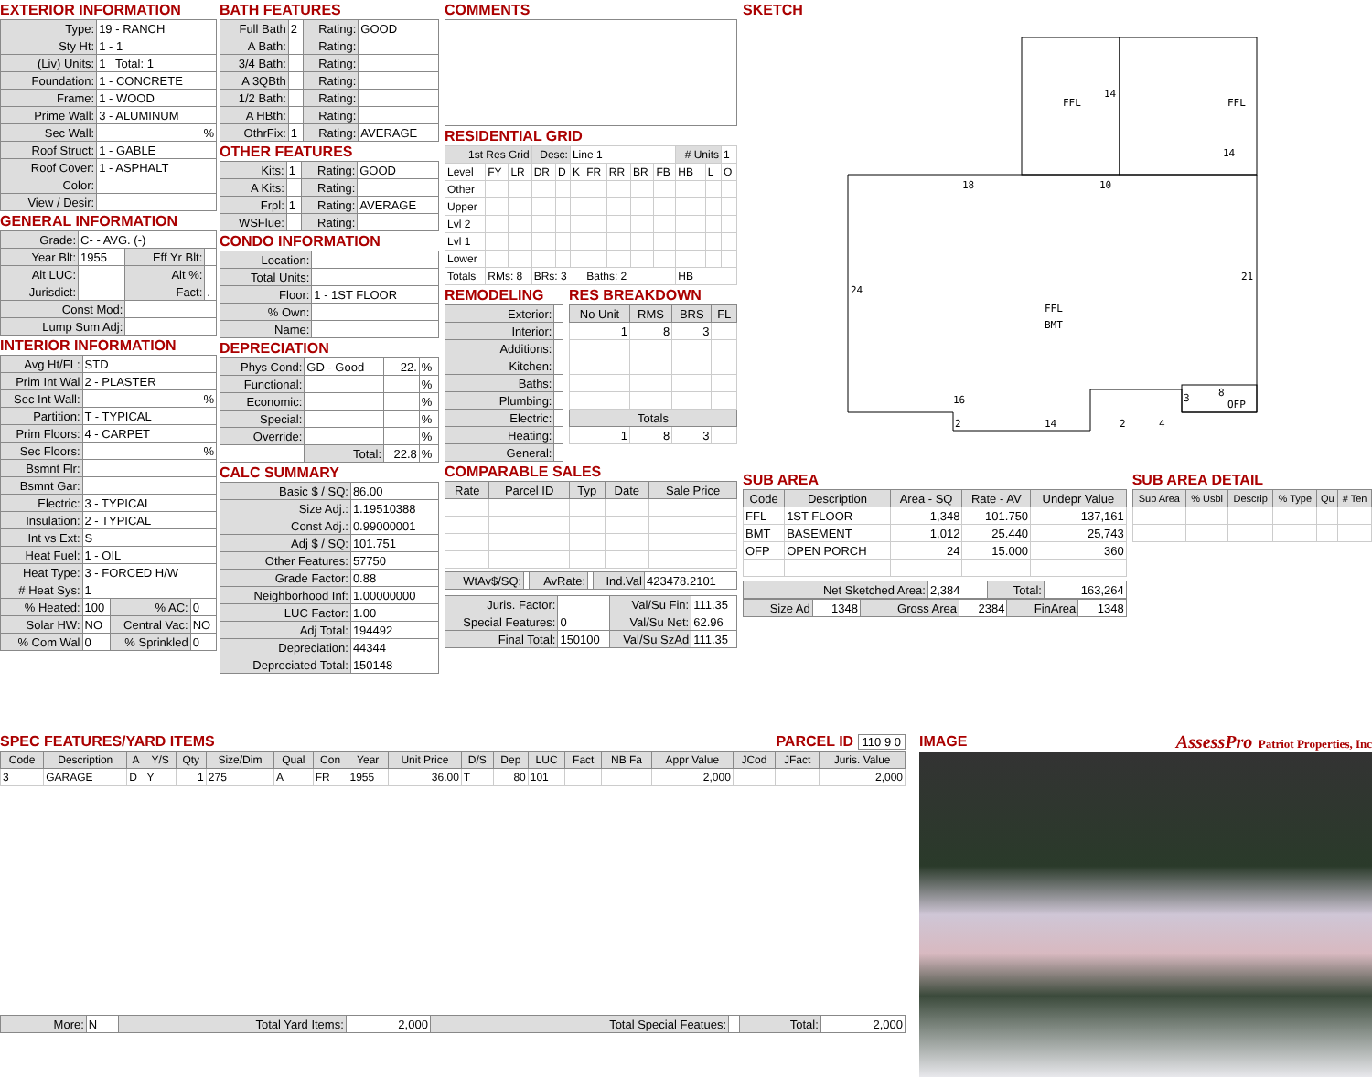EXTERIOR INFORMATION
| Type: | 19 - RANCH |
| Sty Ht: | 1 - 1 |
| (Liv) Units: | 1 Total: 1 |
| Foundation: | 1 - CONCRETE |
| Frame: | 1 - WOOD |
| Prime Wall: | 3 - ALUMINUM |
| Sec Wall: | % |
| Roof Struct: | 1 - GABLE |
| Roof Cover: | 1 - ASPHALT |
| Color: | |
| View / Desir: | |
GENERAL INFORMATION
| Grade: | C- - AVG. (-) | | |
| Year Blt: | 1955 | Eff Yr Blt: | |
| Alt LUC: | | Alt %: | |
| Jurisdict: | | Fact: | . |
| Const Mod: | | | |
| Lump Sum Adj: | | | |
INTERIOR INFORMATION
| Avg Ht/FL: | STD | | |
| Prim Int Wal | 2 - PLASTER | | |
| Sec Int Wall: | % | | |
| Partition: | T - TYPICAL | | |
| Prim Floors: | 4 - CARPET | | |
| Sec Floors: | % | | |
| Bsmnt Flr: | | | |
| Bsmnt Gar: | | | |
| Electric: | 3 - TYPICAL | | |
| Insulation: | 2 - TYPICAL | | |
| Int vs Ext: | S | | |
| Heat Fuel: | 1 - OIL | | |
| Heat Type: | 3 - FORCED H/W | | |
| # Heat Sys: | 1 | | |
| % Heated: | 100 | % AC: | 0 |
| Solar HW: | NO | Central Vac: | NO |
| % Com Wal | 0 | % Sprinkled | 0 |
BATH FEATURES
| Full Bath | 2 | Rating: | GOOD |
| A Bath: | | Rating: | |
| 3/4 Bath: | | Rating: | |
| A 3QBth | | Rating: | |
| 1/2 Bath: | | Rating: | |
| A HBth: | | Rating: | |
| OthrFix: | 1 | Rating: | AVERAGE |
OTHER FEATURES
| Kits: | 1 | Rating: | GOOD |
| A Kits: | | Rating: | |
| Frpl: | 1 | Rating: | AVERAGE |
| WSFlue: | | Rating: | |
CONDO INFORMATION
| Location: | |
| Total Units: | |
| Floor: | 1 - 1ST FLOOR |
| % Own: | |
| Name: | |
DEPRECIATION
| Phys Cond: | GD - Good | 22. | % |
| Functional: | | | % |
| Economic: | | | % |
| Special: | | | % |
| Override: | | | % |
| | Total: | 22.8 | % |
CALC SUMMARY
| Basic $ / SQ: | 86.00 |
| Size Adj.: | 1.19510388 |
| Const Adj.: | 0.99000001 |
| Adj $ / SQ: | 101.751 |
| Other Features: | 57750 |
| Grade Factor: | 0.88 |
| Neighborhood Inf: | 1.00000000 |
| LUC Factor: | 1.00 |
| Adj Total: | 194492 |
| Depreciation: | 44344 |
| Depreciated Total: | 150148 |
COMMENTS
RESIDENTIAL GRID
| 1st Res Grid | | | Desc: | | Line 1 | | | | | # Units | | 1 |
| Level | FY | LR | DR | D | K | FR | RR | BR | FB | HB | L | O |
| Other | | | | | | | | | | | | |
| Upper | | | | | | | | | | | | |
| Lvl 2 | | | | | | | | | | | | |
| Lvl 1 | | | | | | | | | | | | |
| Lower | | | | | | | | | | | | |
| Totals | RMs: 8 | | BRs: 3 | | | Baths: 2 | | | | HB | | |
REMODELING
| Exterior: | |
| Interior: | |
| Additions: | |
| Kitchen: | |
| Baths: | |
| Plumbing: | |
| Electric: | |
| Heating: | |
| General: | |
RES BREAKDOWN
| No Unit | RMS | BRS | FL |
| --- | --- | --- | --- |
| 1 | 8 | 3 | |
| Totals | | | |
| 1 | 8 | 3 | |
COMPARABLE SALES
| Rate | Parcel ID | Typ | Date | Sale Price |
| --- | --- | --- | --- | --- |
| WtAv$/SQ: | | AvRate: | | Ind.Val | 423478.2101 |
| Juris. Factor: | | Val/Su Fin: | 111.35 |
| Special Features: | 0 | Val/Su Net: | 62.96 |
| Final Total: | 150100 | Val/Su SzAd | 111.35 |
SKETCH
FFL
FFL
14
14
18
10
24
21
FFL
BMT
16
2
14
2
4
3
8
OFP
SUB AREA
| Code | Description | Area - SQ | Rate - AV | Undepr Value |
| --- | --- | --- | --- | --- |
| FFL | 1ST FLOOR | 1,348 | 101.750 | 137,161 |
| BMT | BASEMENT | 1,012 | 25.440 | 25,743 |
| OFP | OPEN PORCH | 24 | 15.000 | 360 |
| Net Sketched Area: | 2,384 | Total: | 163,264 |
| Size Ad | 1348 | Gross Area | 2384 | FinArea | 1348 |
SUB AREA DETAIL
| Sub Area | % Usbl | Descrip | % Type | Qu | # Ten |
| --- | --- | --- | --- | --- | --- |
SPEC FEATURES/YARD ITEMS PARCEL ID 110 9 0
| Code | Description | A | Y/S | Qty | Size/Dim | Qual | Con | Year | Unit Price | D/S | Dep | LUC | Fact | NB Fa | Appr Value | JCod | JFact | Juris. Value |
| --- | --- | --- | --- | --- | --- | --- | --- | --- | --- | --- | --- | --- | --- | --- | --- | --- | --- | --- |
| 3 | GARAGE | D | Y | 1 | 275 | A | FR | 1955 | 36.00 | T | 80 | 101 | | | 2,000 | | | 2,000 |
| More: | N | Total Yard Items: | 2,000 | Total Special Featues: | | Total: | 2,000 |
IMAGE
AssessPro Patriot Properties, Inc